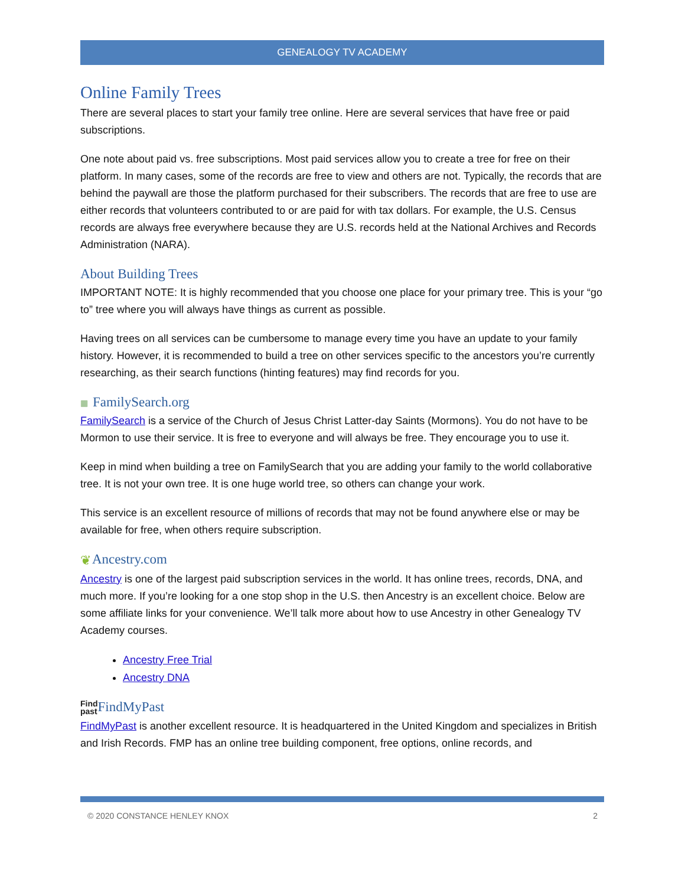GENEALOGY TV ACADEMY
Online Family Trees
There are several places to start your family tree online. Here are several services that have free or paid subscriptions.
One note about paid vs. free subscriptions. Most paid services allow you to create a tree for free on their platform. In many cases, some of the records are free to view and others are not. Typically, the records that are behind the paywall are those the platform purchased for their subscribers. The records that are free to use are either records that volunteers contributed to or are paid for with tax dollars. For example, the U.S. Census records are always free everywhere because they are U.S. records held at the National Archives and Records Administration (NARA).
About Building Trees
IMPORTANT NOTE: It is highly recommended that you choose one place for your primary tree. This is your “go to” tree where you will always have things as current as possible.
Having trees on all services can be cumbersome to manage every time you have an update to your family history. However, it is recommended to build a tree on other services specific to the ancestors you’re currently researching, as their search functions (hinting features) may find records for you.
▦ FamilySearch.org
FamilySearch is a service of the Church of Jesus Christ Latter-day Saints (Mormons). You do not have to be Mormon to use their service. It is free to everyone and will always be free. They encourage you to use it.
Keep in mind when building a tree on FamilySearch that you are adding your family to the world collaborative tree. It is not your own tree. It is one huge world tree, so others can change your work.
This service is an excellent resource of millions of records that may not be found anywhere else or may be available for free, when others require subscription.
❦Ancestry.com
Ancestry is one of the largest paid subscription services in the world. It has online trees, records, DNA, and much more. If you’re looking for a one stop shop in the U.S. then Ancestry is an excellent choice. Below are some affiliate links for your convenience. We’ll talk more about how to use Ancestry in other Genealogy TV Academy courses.
Ancestry Free Trial
Ancestry DNA
Find
past FindMyPast
FindMyPast is another excellent resource. It is headquartered in the United Kingdom and specializes in British and Irish Records. FMP has an online tree building component, free options, online records, and
© 2020 CONSTANCE HENLEY KNOX 2